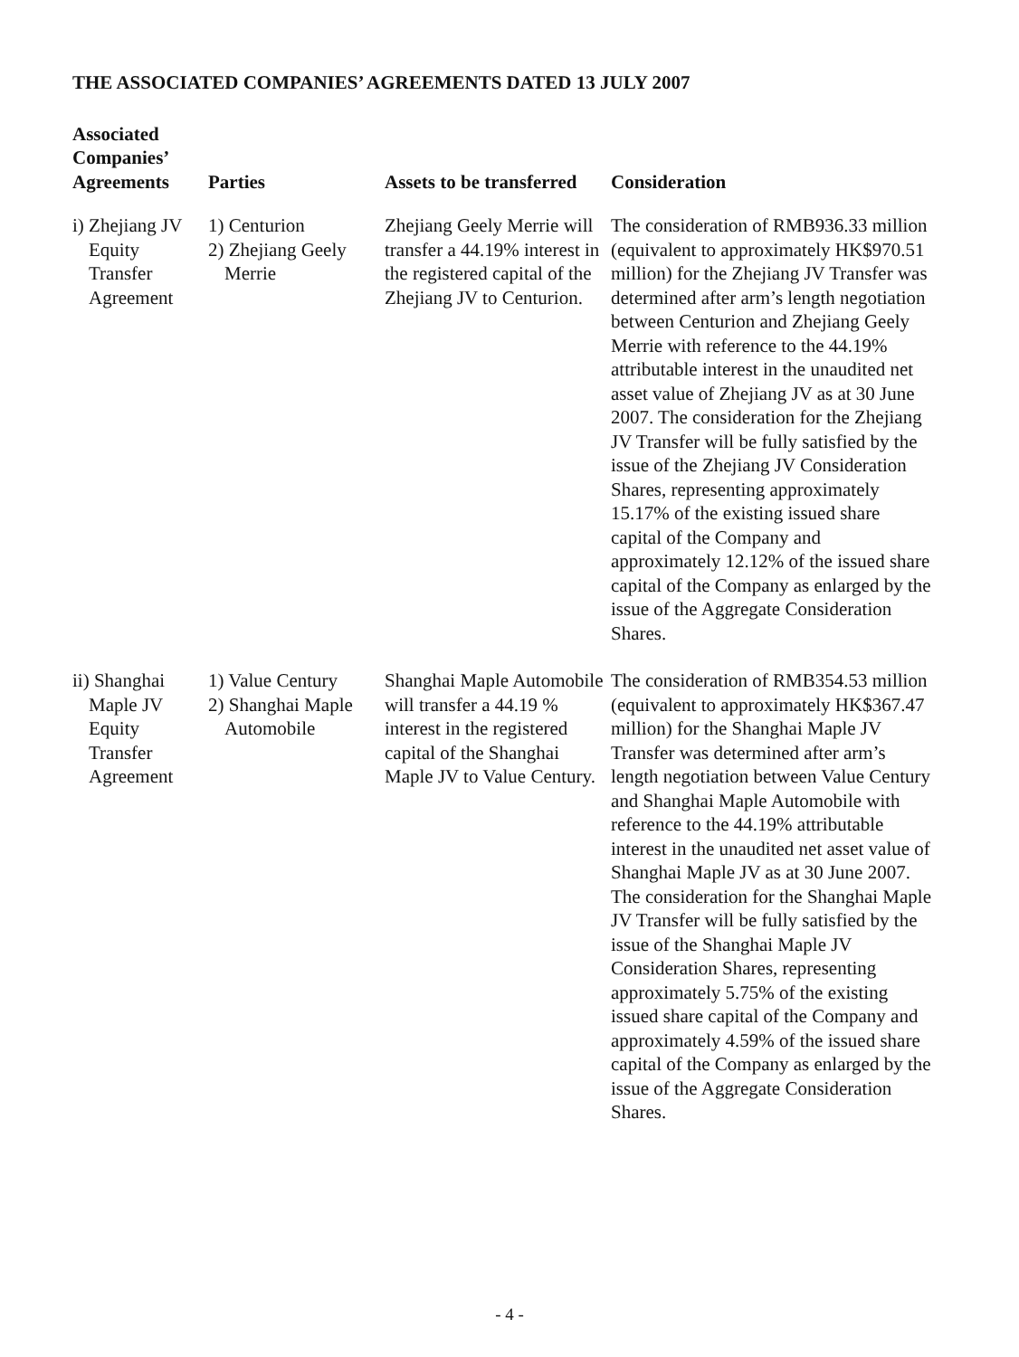THE ASSOCIATED COMPANIES’ AGREEMENTS DATED 13 JULY 2007
| Associated Companies’ Agreements | Parties | Assets to be transferred | Consideration |
| --- | --- | --- | --- |
| i) Zhejiang JV Equity Transfer Agreement | 1) Centurion 2) Zhejiang Geely Merrie | Zhejiang Geely Merrie will transfer a 44.19% interest in the registered capital of the Zhejiang JV to Centurion. | The consideration of RMB936.33 million (equivalent to approximately HK$970.51 million) for the Zhejiang JV Transfer was determined after arm’s length negotiation between Centurion and Zhejiang Geely Merrie with reference to the 44.19% attributable interest in the unaudited net asset value of Zhejiang JV as at 30 June 2007. The consideration for the Zhejiang JV Transfer will be fully satisfied by the issue of the Zhejiang JV Consideration Shares, representing approximately 15.17% of the existing issued share capital of the Company and approximately 12.12% of the issued share capital of the Company as enlarged by the issue of the Aggregate Consideration Shares. |
| ii) Shanghai Maple JV Equity Transfer Agreement | 1) Value Century 2) Shanghai Maple Automobile | Shanghai Maple Automobile will transfer a 44.19 % interest in the registered capital of the Shanghai Maple JV to Value Century. | The consideration of RMB354.53 million (equivalent to approximately HK$367.47 million) for the Shanghai Maple JV Transfer was determined after arm’s length negotiation between Value Century and Shanghai Maple Automobile with reference to the 44.19% attributable interest in the unaudited net asset value of Shanghai Maple JV as at 30 June 2007. The consideration for the Shanghai Maple JV Transfer will be fully satisfied by the issue of the Shanghai Maple JV Consideration Shares, representing approximately 5.75% of the existing issued share capital of the Company and approximately 4.59% of the issued share capital of the Company as enlarged by the issue of the Aggregate Consideration Shares. |
- 4 -